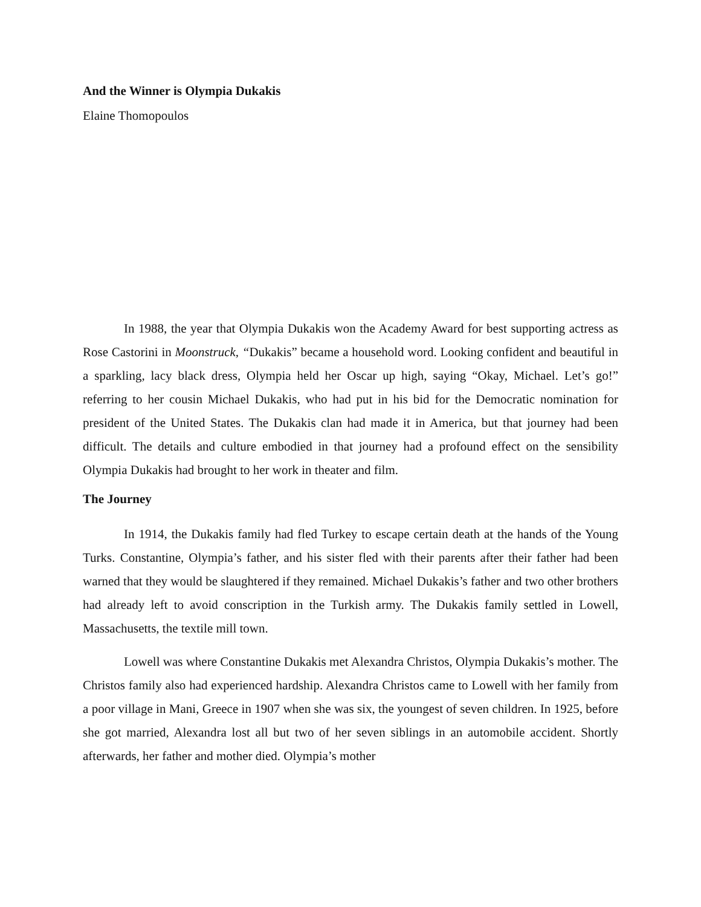And the Winner is Olympia Dukakis
Elaine Thomopoulos
In 1988, the year that Olympia Dukakis won the Academy Award for best supporting actress as Rose Castorini in Moonstruck, “Dukakis” became a household word. Looking confident and beautiful in a sparkling, lacy black dress, Olympia held her Oscar up high, saying “Okay, Michael. Let’s go!” referring to her cousin Michael Dukakis, who had put in his bid for the Democratic nomination for president of the United States. The Dukakis clan had made it in America, but that journey had been difficult. The details and culture embodied in that journey had a profound effect on the sensibility Olympia Dukakis had brought to her work in theater and film.
The Journey
In 1914, the Dukakis family had fled Turkey to escape certain death at the hands of the Young Turks. Constantine, Olympia’s father, and his sister fled with their parents after their father had been warned that they would be slaughtered if they remained. Michael Dukakis’s father and two other brothers had already left to avoid conscription in the Turkish army. The Dukakis family settled in Lowell, Massachusetts, the textile mill town.
Lowell was where Constantine Dukakis met Alexandra Christos, Olympia Dukakis’s mother. The Christos family also had experienced hardship. Alexandra Christos came to Lowell with her family from a poor village in Mani, Greece in 1907 when she was six, the youngest of seven children. In 1925, before she got married, Alexandra lost all but two of her seven siblings in an automobile accident. Shortly afterwards, her father and mother died. Olympia’s mother